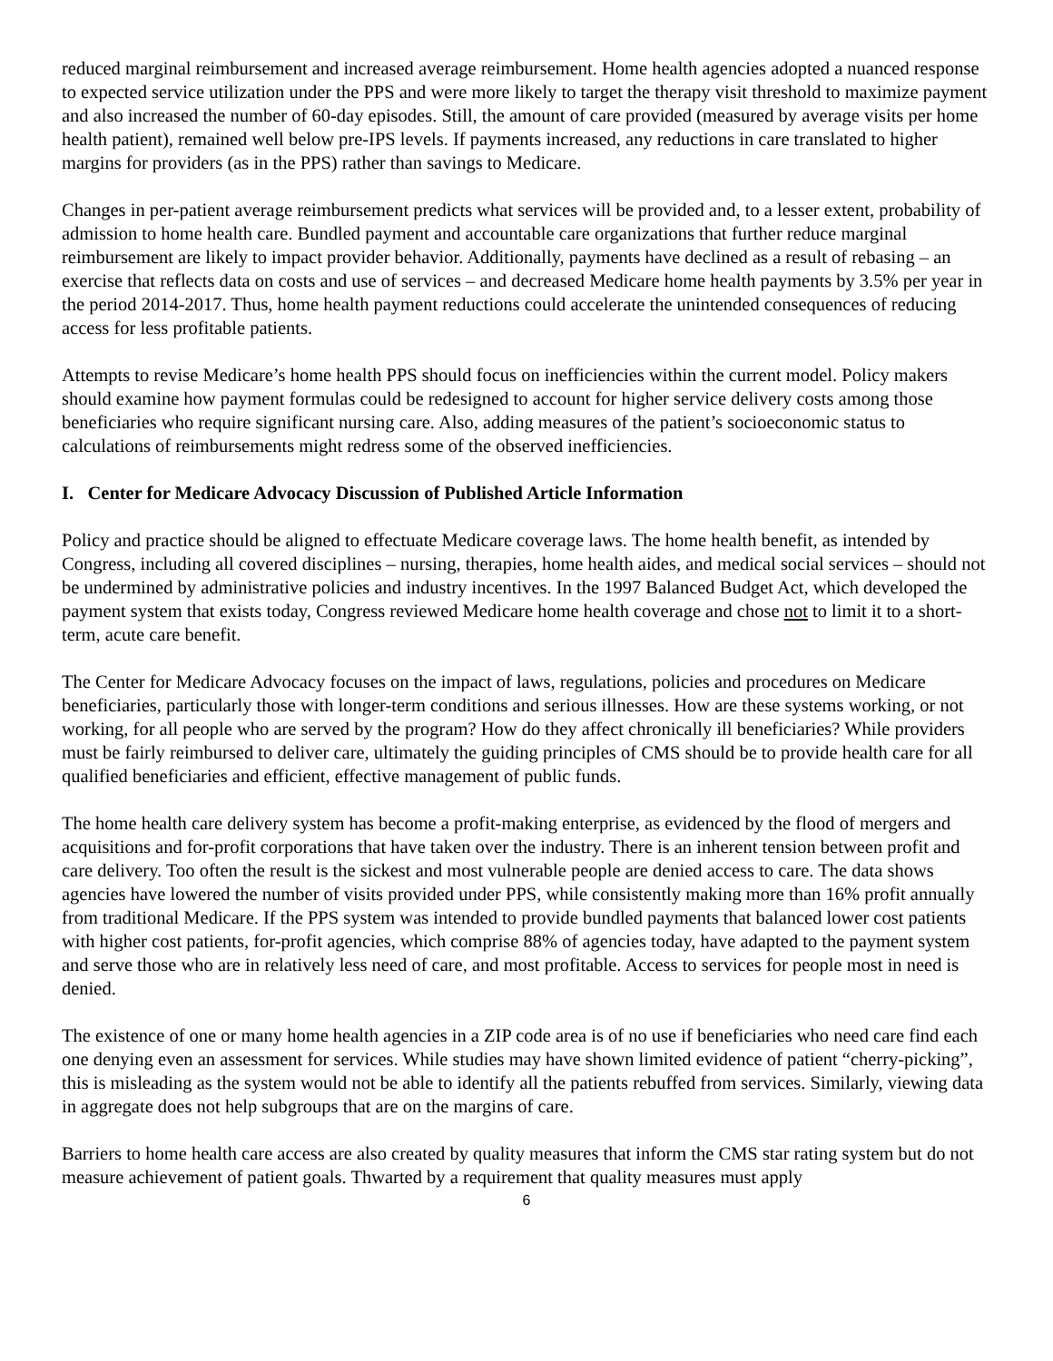reduced marginal reimbursement and increased average reimbursement. Home health agencies adopted a nuanced response to expected service utilization under the PPS and were more likely to target the therapy visit threshold to maximize payment and also increased the number of 60-day episodes. Still, the amount of care provided (measured by average visits per home health patient), remained well below pre-IPS levels. If payments increased, any reductions in care translated to higher margins for providers (as in the PPS) rather than savings to Medicare.
Changes in per-patient average reimbursement predicts what services will be provided and, to a lesser extent, probability of admission to home health care. Bundled payment and accountable care organizations that further reduce marginal reimbursement are likely to impact provider behavior. Additionally, payments have declined as a result of rebasing – an exercise that reflects data on costs and use of services – and decreased Medicare home health payments by 3.5% per year in the period 2014-2017. Thus, home health payment reductions could accelerate the unintended consequences of reducing access for less profitable patients.
Attempts to revise Medicare’s home health PPS should focus on inefficiencies within the current model. Policy makers should examine how payment formulas could be redesigned to account for higher service delivery costs among those beneficiaries who require significant nursing care. Also, adding measures of the patient’s socioeconomic status to calculations of reimbursements might redress some of the observed inefficiencies.
I. Center for Medicare Advocacy Discussion of Published Article Information
Policy and practice should be aligned to effectuate Medicare coverage laws. The home health benefit, as intended by Congress, including all covered disciplines – nursing, therapies, home health aides, and medical social services – should not be undermined by administrative policies and industry incentives. In the 1997 Balanced Budget Act, which developed the payment system that exists today, Congress reviewed Medicare home health coverage and chose not to limit it to a short-term, acute care benefit.
The Center for Medicare Advocacy focuses on the impact of laws, regulations, policies and procedures on Medicare beneficiaries, particularly those with longer-term conditions and serious illnesses. How are these systems working, or not working, for all people who are served by the program? How do they affect chronically ill beneficiaries? While providers must be fairly reimbursed to deliver care, ultimately the guiding principles of CMS should be to provide health care for all qualified beneficiaries and efficient, effective management of public funds.
The home health care delivery system has become a profit-making enterprise, as evidenced by the flood of mergers and acquisitions and for-profit corporations that have taken over the industry. There is an inherent tension between profit and care delivery. Too often the result is the sickest and most vulnerable people are denied access to care. The data shows agencies have lowered the number of visits provided under PPS, while consistently making more than 16% profit annually from traditional Medicare. If the PPS system was intended to provide bundled payments that balanced lower cost patients with higher cost patients, for-profit agencies, which comprise 88% of agencies today, have adapted to the payment system and serve those who are in relatively less need of care, and most profitable. Access to services for people most in need is denied.
The existence of one or many home health agencies in a ZIP code area is of no use if beneficiaries who need care find each one denying even an assessment for services. While studies may have shown limited evidence of patient “cherry-picking”, this is misleading as the system would not be able to identify all the patients rebuffed from services. Similarly, viewing data in aggregate does not help subgroups that are on the margins of care.
Barriers to home health care access are also created by quality measures that inform the CMS star rating system but do not measure achievement of patient goals. Thwarted by a requirement that quality measures must apply
6